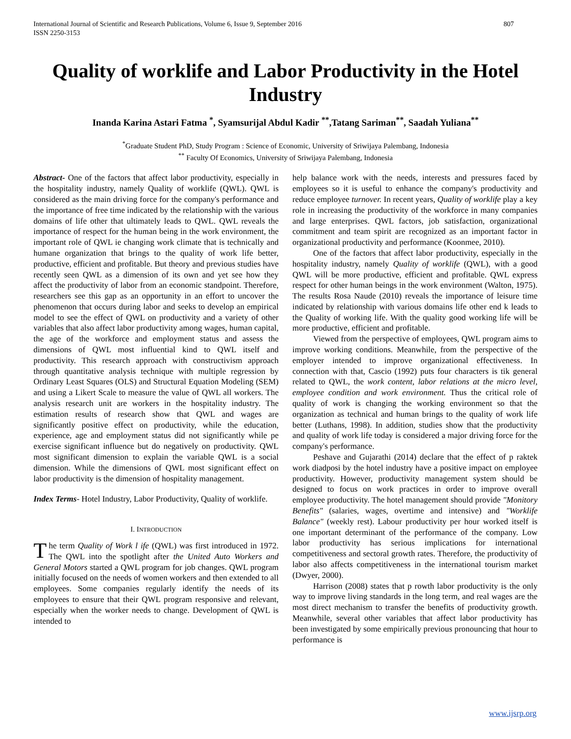International Journal of Scientific and Research Publications, Volume 6, Issue 9, September 2016
ISSN 2250-3153 807
Quality of worklife and Labor Productivity in the Hotel Industry
Inanda Karina Astari Fatma <sup>*</sup>, Syamsurijal Abdul Kadir <sup>**</sup>,Tatang Sariman<sup>**</sup>, Saadah Yuliana<sup>**</sup>
<sup>*</sup> Graduate Student PhD, Study Program : Science of Economic, University of Sriwijaya Palembang, Indonesia
<sup>**</sup> Faculty Of Economics, University of Sriwijaya Palembang, Indonesia
Abstract- One of the factors that affect labor productivity, especially in the hospitality industry, namely Quality of worklife (QWL). QWL is considered as the main driving force for the company's performance and the importance of free time indicated by the relationship with the various domains of life other that ultimately leads to QWL. QWL reveals the importance of respect for the human being in the work environment, the important role of QWL ie changing work climate that is technically and humane organization that brings to the quality of work life better, productive, efficient and profitable. But theory and previous studies have recently seen QWL as a dimension of its own and yet see how they affect the productivity of labor from an economic standpoint. Therefore, researchers see this gap as an opportunity in an effort to uncover the phenomenon that occurs during labor and seeks to develop an empirical model to see the effect of QWL on productivity and a variety of other variables that also affect labor productivity among wages, human capital, the age of the workforce and employment status and assess the dimensions of QWL most influential kind to QWL itself and productivity. This research approach with constructivism approach through quantitative analysis technique with multiple regression by Ordinary Least Squares (OLS) and Structural Equation Modeling (SEM) and using a Likert Scale to measure the value of QWL all workers. The analysis research unit are workers in the hospitality industry. The estimation results of research show that QWL and wages are significantly positive effect on productivity, while the education, experience, age and employment status did not significantly while pe exercise significant influence but do negatively on productivity. QWL most significant dimension to explain the variable QWL is a social dimension. While the dimensions of QWL most significant effect on labor productivity is the dimension of hospitality management.
Index Terms- Hotel Industry, Labor Productivity, Quality of worklife.
I. INTRODUCTION
The term Quality of Work l ife (QWL) was first introduced in 1972. The QWL into the spotlight after the United Auto Workers and General Motors started a QWL program for job changes. QWL program initially focused on the needs of women workers and then extended to all employees. Some companies regularly identify the needs of its employees to ensure that their QWL program responsive and relevant, especially when the worker needs to change. Development of QWL is intended to
help balance work with the needs, interests and pressures faced by employees so it is useful to enhance the company's productivity and reduce employee turnover. In recent years, Quality of worklife play a key role in increasing the productivity of the workforce in many companies and large enterprises. QWL factors, job satisfaction, organizational commitment and team spirit are recognized as an important factor in organizational productivity and performance (Koonmee, 2010).
One of the factors that affect labor productivity, especially in the hospitality industry, namely Quality of worklife (QWL), with a good QWL will be more productive, efficient and profitable. QWL express respect for other human beings in the work environment (Walton, 1975). The results Rosa Naude (2010) reveals the importance of leisure time indicated by relationship with various domains life other end k leads to the Quality of working life. With the quality good working life will be more productive, efficient and profitable.
Viewed from the perspective of employees, QWL program aims to improve working conditions. Meanwhile, from the perspective of the employer intended to improve organizational effectiveness. In connection with that, Cascio (1992) puts four characters is tik general related to QWL, the work content, labor relations at the micro level, employee condition and work environment. Thus the critical role of quality of work is changing the working environment so that the organization as technical and human brings to the quality of work life better (Luthans, 1998). In addition, studies show that the productivity and quality of work life today is considered a major driving force for the company's performance.
Peshave and Gujarathi (2014) declare that the effect of p raktek work diadposi by the hotel industry have a positive impact on employee productivity. However, productivity management system should be designed to focus on work practices in order to improve overall employee productivity. The hotel management should provide "Monitory Benefits" (salaries, wages, overtime and intensive) and "Worklife Balance" (weekly rest). Labour productivity per hour worked itself is one important determinant of the performance of the company. Low labor productivity has serious implications for international competitiveness and sectoral growth rates. Therefore, the productivity of labor also affects competitiveness in the international tourism market (Dwyer, 2000).
Harrison (2008) states that p rowth labor productivity is the only way to improve living standards in the long term, and real wages are the most direct mechanism to transfer the benefits of productivity growth. Meanwhile, several other variables that affect labor productivity has been investigated by some empirically previous pronouncing that hour to performance is
www.ijsrp.org